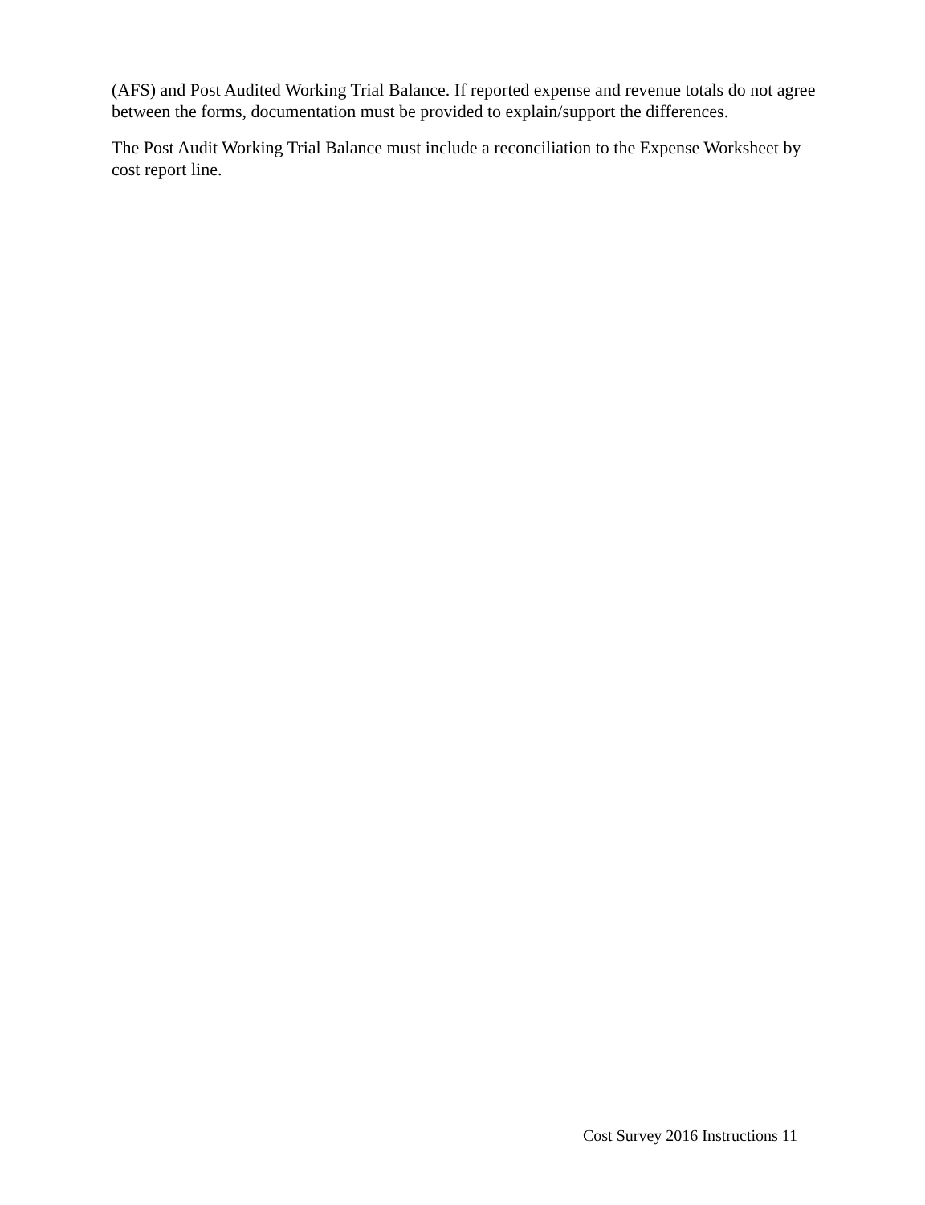(AFS) and Post Audited Working Trial Balance. If reported expense and revenue totals do not agree between the forms, documentation must be provided to explain/support the differences.
The Post Audit Working Trial Balance must include a reconciliation to the Expense Worksheet by cost report line.
Cost Survey 2016 Instructions 11